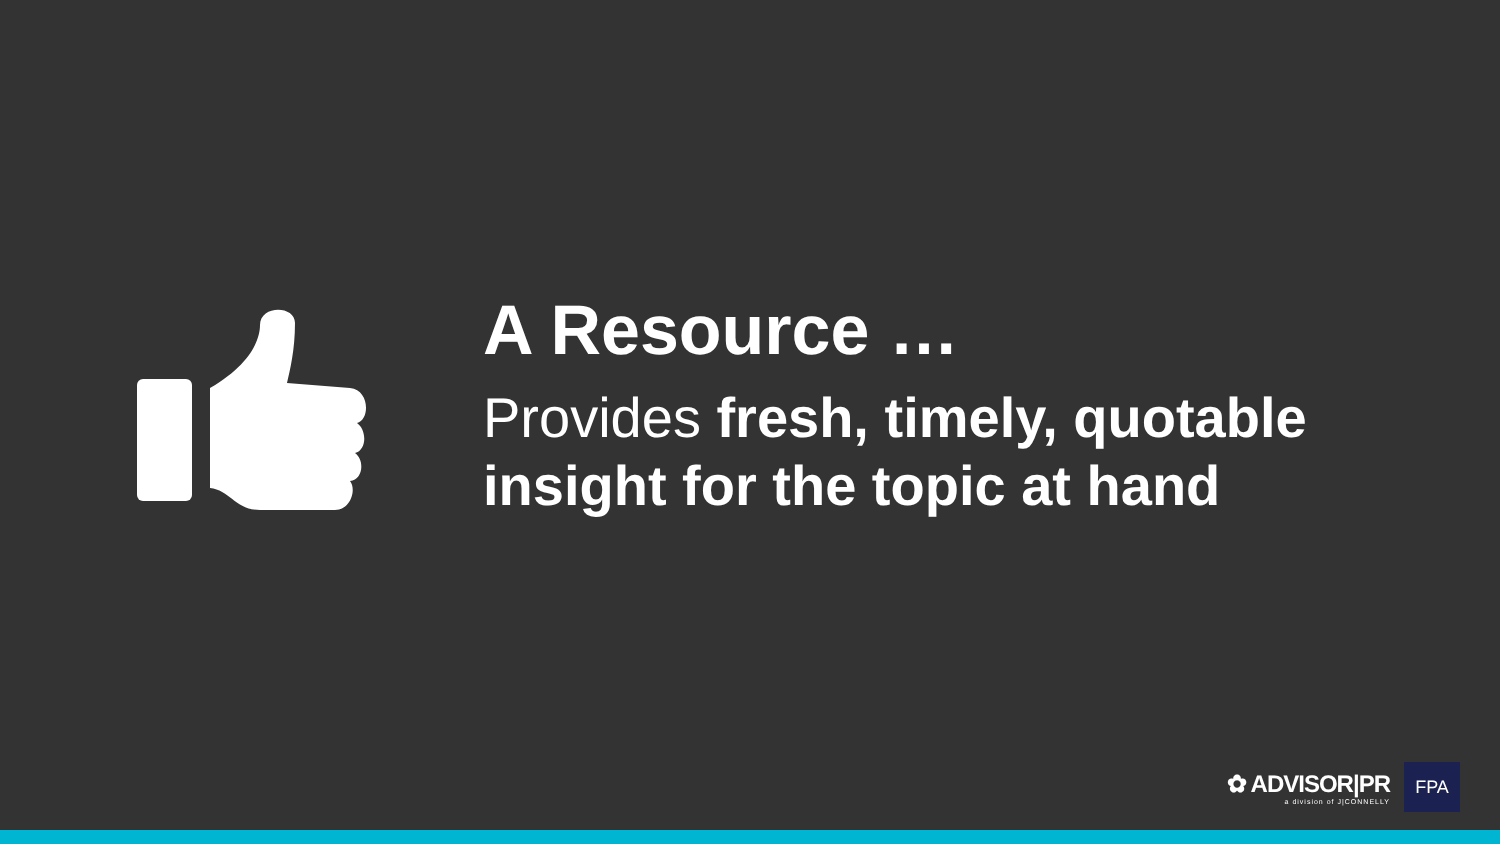A Resource …
Provides fresh, timely, quotable insight for the topic at hand
✿ ADVISOR|PR
a division of J|CONNELLY
FPA